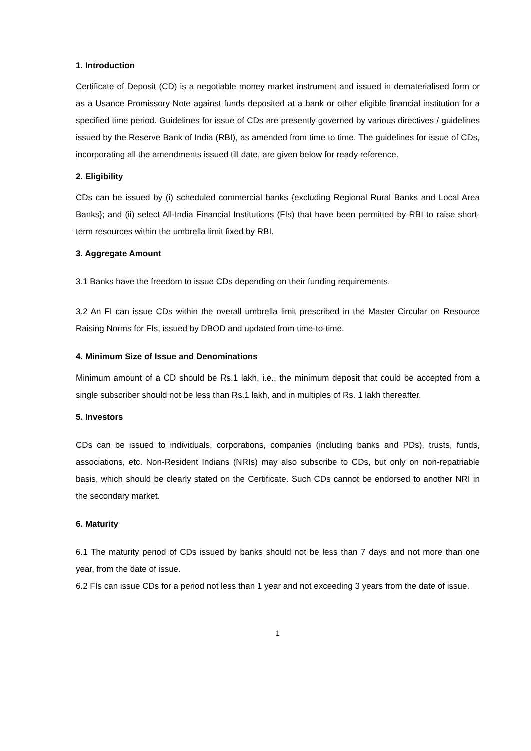1. Introduction
Certificate of Deposit (CD) is a negotiable money market instrument and issued in dematerialised form or as a Usance Promissory Note against funds deposited at a bank or other eligible financial institution for a specified time period. Guidelines for issue of CDs are presently governed by various directives / guidelines issued by the Reserve Bank of India (RBI), as amended from time to time. The guidelines for issue of CDs, incorporating all the amendments issued till date, are given below for ready reference.
2. Eligibility
CDs can be issued by (i) scheduled commercial banks {excluding Regional Rural Banks and Local Area Banks}; and (ii) select All-India Financial Institutions (FIs) that have been permitted by RBI to raise short-term resources within the umbrella limit fixed by RBI.
3. Aggregate Amount
3.1 Banks have the freedom to issue CDs depending on their funding requirements.
3.2 An FI can issue CDs within the overall umbrella limit prescribed in the Master Circular on Resource Raising Norms for FIs, issued by DBOD and updated from time-to-time.
4. Minimum Size of Issue and Denominations
Minimum amount of a CD should be Rs.1 lakh, i.e., the minimum deposit that could be accepted from a single subscriber should not be less than Rs.1 lakh, and in multiples of Rs. 1 lakh thereafter.
5. Investors
CDs can be issued to individuals, corporations, companies (including banks and PDs), trusts, funds, associations, etc. Non-Resident Indians (NRIs) may also subscribe to CDs, but only on non-repatriable basis, which should be clearly stated on the Certificate. Such CDs cannot be endorsed to another NRI in the secondary market.
6. Maturity
6.1 The maturity period of CDs issued by banks should not be less than 7 days and not more than one year, from the date of issue.
6.2 FIs can issue CDs for a period not less than 1 year and not exceeding 3 years from the date of issue.
1